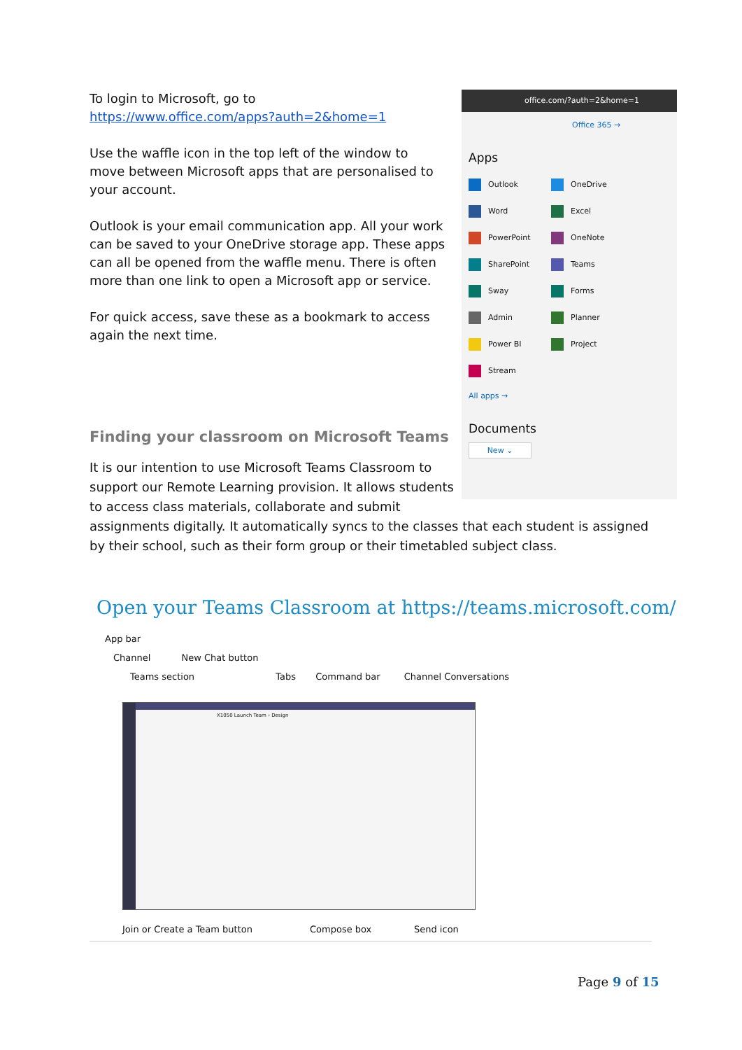To login to Microsoft, go to
https://www.office.com/apps?auth=2&home=1
Use the waffle icon in the top left of the window to move between Microsoft apps that are personalised to your account.
Outlook is your email communication app. All your work can be saved to your OneDrive storage app. These apps can all be opened from the waffle menu. There is often more than one link to open a Microsoft app or service.
For quick access, save these as a bookmark to access again the next time.
office.com/?auth=2&home=1
Office 365 →
Apps
Outlook
OneDrive
Word
Excel
PowerPoint
OneNote
SharePoint
Teams
Sway
Forms
Admin
Planner
Power BI
Project
Stream
All apps →
Documents
New ⌄
Finding your classroom on Microsoft Teams
It is our intention to use Microsoft Teams Classroom to
support our Remote Learning provision. It allows students
to access class materials, collaborate and submit
assignments digitally. It automatically syncs to the classes that each student is assigned by their school, such as their form group or their timetabled subject class.
Open your Teams Classroom at https://teams.microsoft.com/
App bar
Channel New Chat button
Teams section Tabs Command bar Channel Conversations
X1050 Launch Team › Design
Join or Create a Team button Compose box Send icon
Page 9 of 15